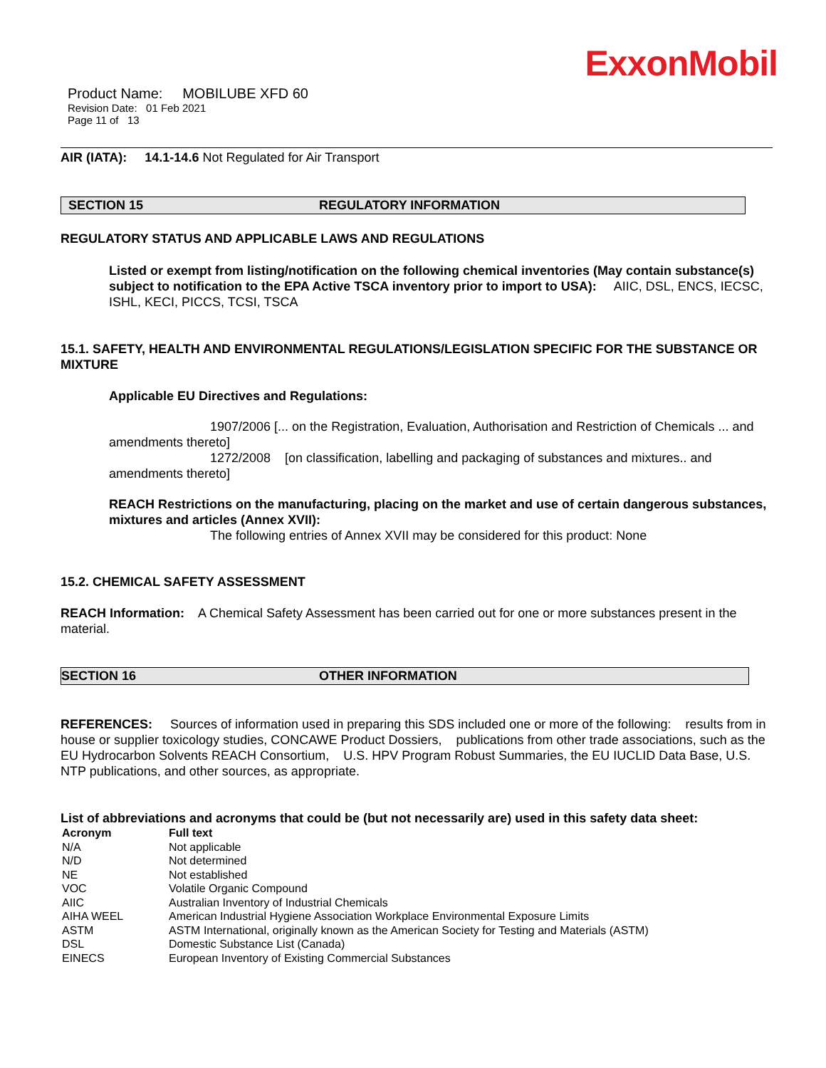ExxonMobil
Product Name: MOBILUBE XFD 60
Revision Date: 01 Feb 2021
Page 11 of 13
AIR (IATA): 14.1-14.6 Not Regulated for Air Transport
SECTION 15 REGULATORY INFORMATION
REGULATORY STATUS AND APPLICABLE LAWS AND REGULATIONS
Listed or exempt from listing/notification on the following chemical inventories (May contain substance(s) subject to notification to the EPA Active TSCA inventory prior to import to USA): AIIC, DSL, ENCS, IECSC, ISHL, KECI, PICCS, TCSI, TSCA
15.1. SAFETY, HEALTH AND ENVIRONMENTAL REGULATIONS/LEGISLATION SPECIFIC FOR THE SUBSTANCE OR MIXTURE
Applicable EU Directives and Regulations:
1907/2006 [... on the Registration, Evaluation, Authorisation and Restriction of Chemicals ... and amendments thereto]
1272/2008 [on classification, labelling and packaging of substances and mixtures.. and amendments thereto]
REACH Restrictions on the manufacturing, placing on the market and use of certain dangerous substances, mixtures and articles (Annex XVII):
The following entries of Annex XVII may be considered for this product: None
15.2. CHEMICAL SAFETY ASSESSMENT
REACH Information: A Chemical Safety Assessment has been carried out for one or more substances present in the material.
SECTION 16 OTHER INFORMATION
REFERENCES: Sources of information used in preparing this SDS included one or more of the following: results from in house or supplier toxicology studies, CONCAWE Product Dossiers, publications from other trade associations, such as the EU Hydrocarbon Solvents REACH Consortium, U.S. HPV Program Robust Summaries, the EU IUCLID Data Base, U.S. NTP publications, and other sources, as appropriate.
List of abbreviations and acronyms that could be (but not necessarily are) used in this safety data sheet:
| Acronym | Full text |
| --- | --- |
| N/A | Not applicable |
| N/D | Not determined |
| NE | Not established |
| VOC | Volatile Organic Compound |
| AIIC | Australian Inventory of Industrial Chemicals |
| AIHA WEEL | American Industrial Hygiene Association Workplace Environmental Exposure Limits |
| ASTM | ASTM International, originally known as the American Society for Testing and Materials (ASTM) |
| DSL | Domestic Substance List (Canada) |
| EINECS | European Inventory of Existing Commercial Substances |